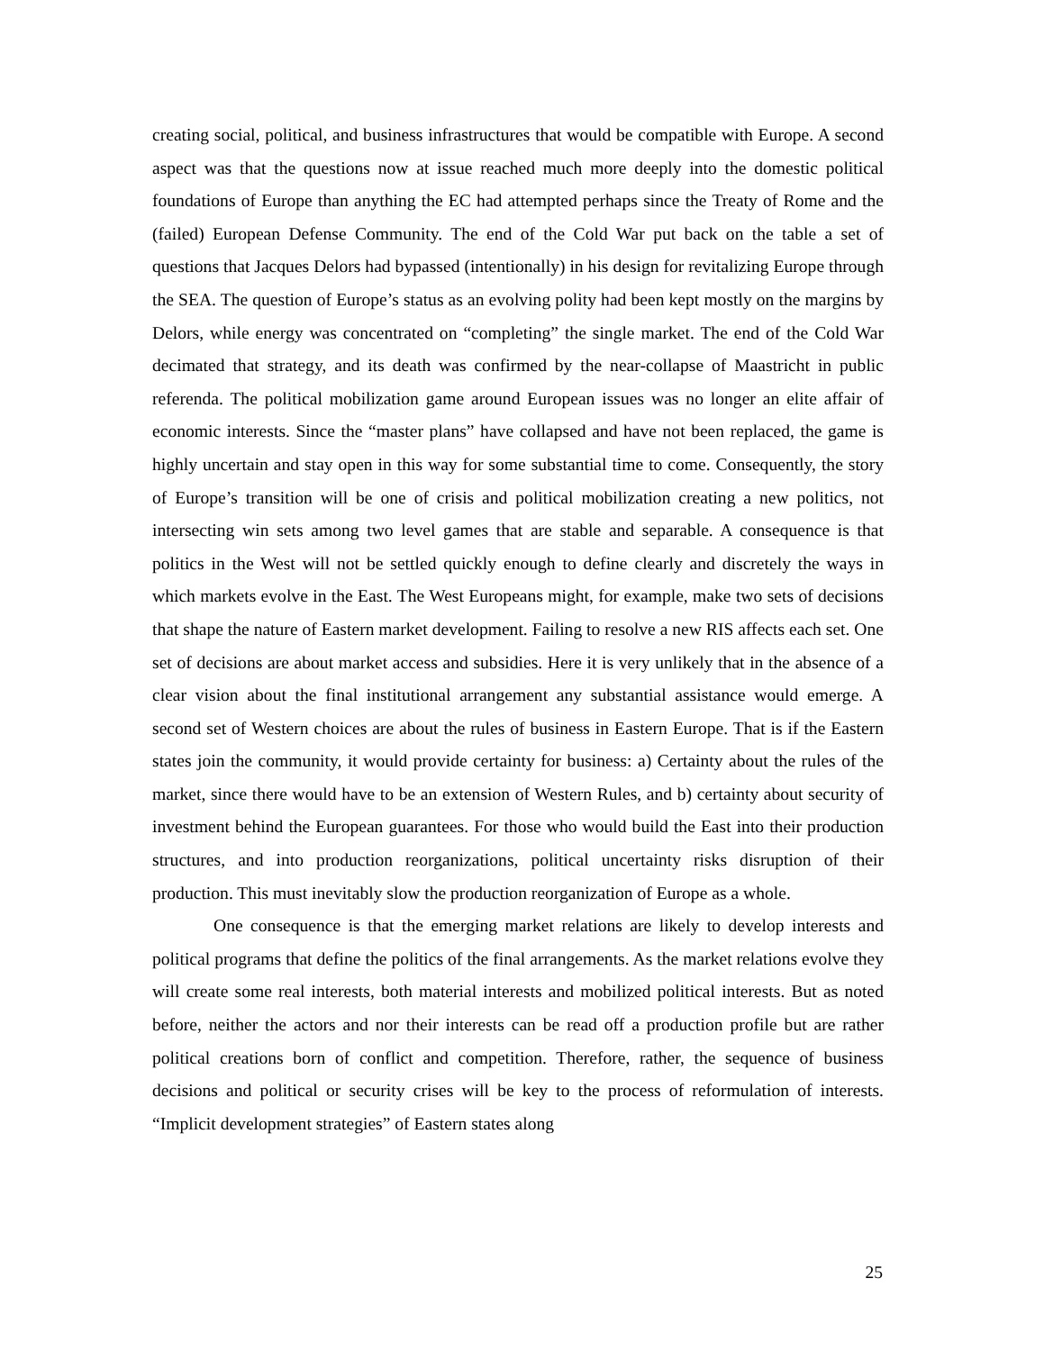creating social, political, and business infrastructures that would be compatible with Europe. A second aspect was that the questions now at issue reached much more deeply into the domestic political foundations of Europe than anything the EC had attempted perhaps since the Treaty of Rome and the (failed) European Defense Community. The end of the Cold War put back on the table a set of questions that Jacques Delors had bypassed (intentionally) in his design for revitalizing Europe through the SEA. The question of Europe’s status as an evolving polity had been kept mostly on the margins by Delors, while energy was concentrated on “completing” the single market. The end of the Cold War decimated that strategy, and its death was confirmed by the near-collapse of Maastricht in public referenda. The political mobilization game around European issues was no longer an elite affair of economic interests. Since the “master plans” have collapsed and have not been replaced, the game is highly uncertain and stay open in this way for some substantial time to come. Consequently, the story of Europe’s transition will be one of crisis and political mobilization creating a new politics, not intersecting win sets among two level games that are stable and separable. A consequence is that politics in the West will not be settled quickly enough to define clearly and discretely the ways in which markets evolve in the East. The West Europeans might, for example, make two sets of decisions that shape the nature of Eastern market development. Failing to resolve a new RIS affects each set. One set of decisions are about market access and subsidies. Here it is very unlikely that in the absence of a clear vision about the final institutional arrangement any substantial assistance would emerge. A second set of Western choices are about the rules of business in Eastern Europe. That is if the Eastern states join the community, it would provide certainty for business: a) Certainty about the rules of the market, since there would have to be an extension of Western Rules, and b) certainty about security of investment behind the European guarantees. For those who would build the East into their production structures, and into production reorganizations, political uncertainty risks disruption of their production. This must inevitably slow the production reorganization of Europe as a whole.
One consequence is that the emerging market relations are likely to develop interests and political programs that define the politics of the final arrangements. As the market relations evolve they will create some real interests, both material interests and mobilized political interests. But as noted before, neither the actors and nor their interests can be read off a production profile but are rather political creations born of conflict and competition. Therefore, rather, the sequence of business decisions and political or security crises will be key to the process of reformulation of interests. “Implicit development strategies” of Eastern states along
25